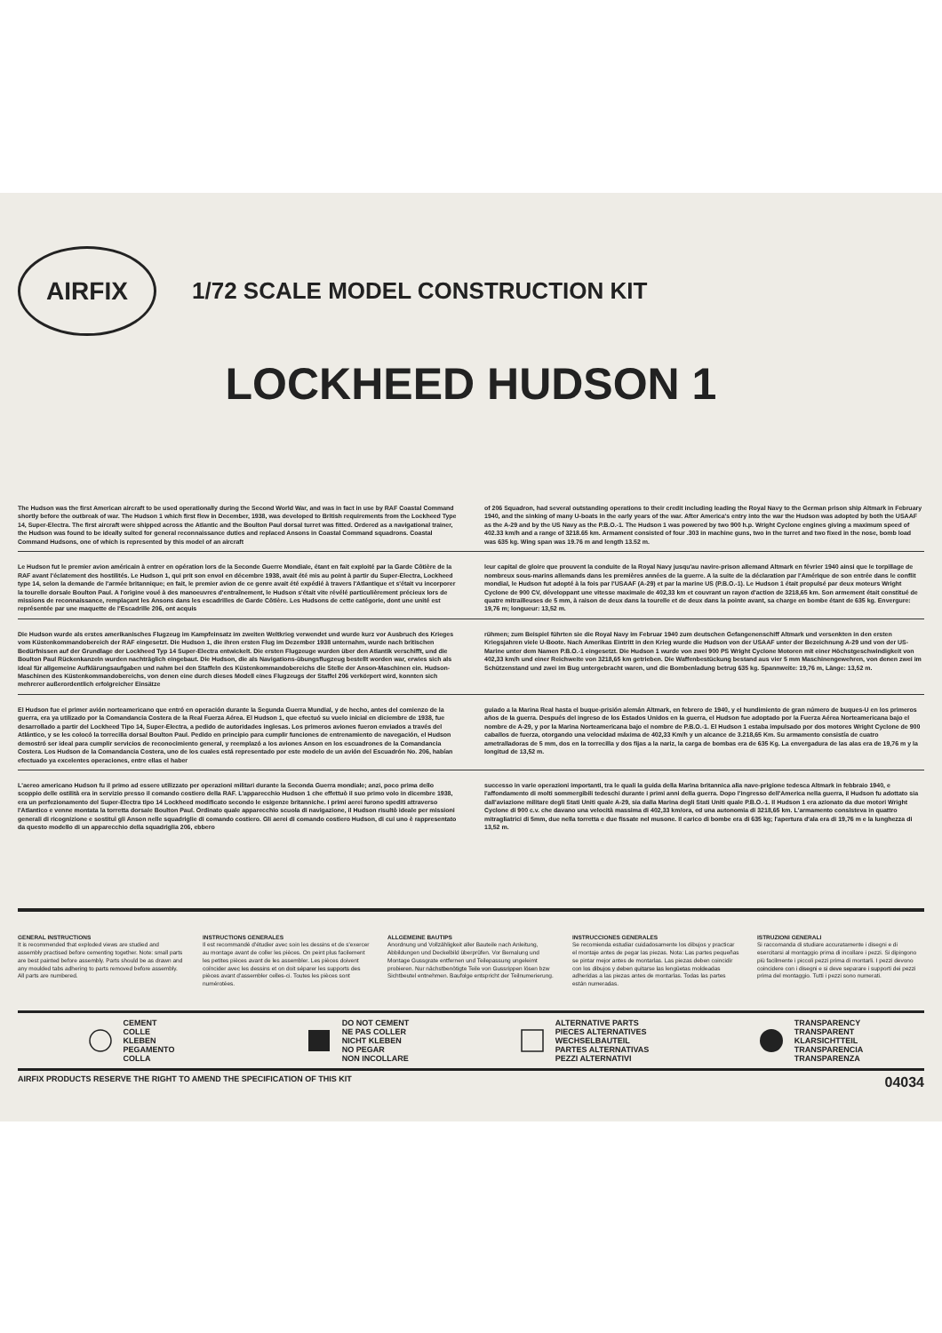AIRFIX
1/72 SCALE MODEL CONSTRUCTION KIT
LOCKHEED HUDSON 1
The Hudson was the first American aircraft to be used operationally during the Second World War, and was in fact in use by RAF Coastal Command shortly before the outbreak of war. The Hudson 1 which first flew in December, 1938, was developed to British requirements from the Lockheed Type 14, Super-Electra. The first aircraft were shipped across the Atlantic and the Boulton Paul dorsal turret was fitted. Ordered as a navigational trainer, the Hudson was found to be ideally suited for general reconnaissance duties and replaced Ansons in Coastal Command squadrons. Coastal Command Hudsons, one of which is represented by this model of an aircraft
of 206 Squadron, had several outstanding operations to their credit including leading the Royal Navy to the German prison ship Altmark in February 1940, and the sinking of many U-boats in the early years of the war. After America's entry into the war the Hudson was adopted by both the USAAF as the A-29 and by the US Navy as the P.B.O.-1. The Hudson 1 was powered by two 900 h.p. Wright Cyclone engines giving a maximum speed of 402.33 km/h and a range of 3218.65 km. Armament consisted of four .303 in machine guns, two in the turret and two fixed in the nose, bomb load was 635 kg. Wing span was 19.76 m and length 13.52 m.
Le Hudson fut le premier avion américain à entrer en opération lors de la Seconde Guerre Mondiale, étant en fait exploité par la Garde Côtière de la RAF avant l'éclatement des hostilités. Le Hudson 1, qui prit son envol en décembre 1938, avait été mis au point à partir du Super-Electra, Lockheed type 14, selon la demande de l'armée britannique; en fait, le premier avion de ce genre avait été expédié à travers l'Atlantique et s'était vu incorporer la tourelle dorsale Boulton Paul. A l'origine voué à des manoeuvres d'entraînement, le Hudson s'était vite révélé particulièrement précieux lors de missions de reconnaissance, remplaçant les Ansons dans les escadrilles de Garde Côtière. Les Hudsons de cette catégorie, dont une unité est représentée par une maquette de l'Escadrille 206, ont acquis
leur capital de gloire que prouvent la conduite de la Royal Navy jusqu'au navire-prison allemand Altmark en février 1940 ainsi que le torpillage de nombreux sous-marins allemands dans les premières années de la guerre. A la suite de la déclaration par l'Amérique de son entrée dans le conflit mondial, le Hudson fut adopté à la fois par l'USAAF (A-29) et par la marine US (P.B.O.-1). Le Hudson 1 était propulsé par deux moteurs Wright Cyclone de 900 CV, développant une vitesse maximale de 402,33 km et couvrant un rayon d'action de 3218,65 km. Son armement était constitué de quatre mitrailleuses de 5 mm, à raison de deux dans la tourelle et de deux dans la pointe avant, sa charge en bombe étant de 635 kg. Envergure: 19,76 m; longueur: 13,52 m.
Die Hudson wurde als erstes amerikanisches Flugzeug im Kampfeinsatz im zweiten Weltkrieg verwendet und wurde kurz vor Ausbruch des Krieges vom Küstenkommandobereich der RAF eingesetzt. Die Hudson 1, die ihren ersten Flug im Dezember 1938 unternahm, wurde nach britischen Bedürfnissen auf der Grundlage der Lockheed Typ 14 Super-Electra entwickelt. Die ersten Flugzeuge wurden über den Atlantik verschifft, und die Boulton Paul Rückenkanzeln wurden nachträglich eingebaut. Die Hudson, die als Navigations-übungsflugzeug bestellt worden war, erwies sich als ideal für allgemeine Aufklärungsaufgaben und nahm bei den Staffeln des Küstenkommandobereichs die Stelle der Anson-Maschinen ein. Hudson-Maschinen des Küstenkommandobereichs, von denen eine durch dieses Modell eines Flugzeugs der Staffel 206 verkörpert wird, konnten sich mehrerer außerordentlich erfolgreicher Einsätze
rühmen; zum Beispiel führten sie die Royal Navy im Februar 1940 zum deutschen Gefangenenschiff Altmark und versenkten in den ersten Kriegsjahren viele U-Boote. Nach Amerikas Eintritt in den Krieg wurde die Hudson von der USAAF unter der Bezeichnung A-29 und von der US-Marine unter dem Namen P.B.O.-1 eingesetzt. Die Hudson 1 wurde von zwei 900 PS Wright Cyclone Motoren mit einer Höchstgeschwindigkeit von 402,33 km/h und einer Reichweite von 3218,65 km getrieben. Die Waffenbestückung bestand aus vier 5 mm Maschinengewehren, von denen zwei im Schützenstand und zwei im Bug untergebracht waren, und die Bombenladung betrug 635 kg. Spannweite: 19,76 m, Länge: 13,52 m.
El Hudson fue el primer avión norteamericano que entró en operación durante la Segunda Guerra Mundial, y de hecho, antes del comienzo de la guerra, era ya utilizado por la Comandancia Costera de la Real Fuerza Aérea. El Hudson 1, que efectuó su vuelo inicial en diciembre de 1938, fue desarrollado a partir del Lockheed Tipo 14, Super-Electra, a pedido de autoridades inglesas. Los primeros aviones fueron enviados a través del Atlántico, y se les colocó la torrecilla dorsal Boulton Paul. Pedido en principio para cumplir funciones de entrenamiento de navegación, el Hudson demostró ser ideal para cumplir servicios de reconocimiento general, y reemplazó a los aviones Anson en los escuadrones de la Comandancia Costera. Los Hudson de la Comandancia Costera, uno de los cuales está representado por este modelo de un avión del Escuadrón No. 206, habían efectuado ya excelentes operaciones, entre ellas el haber
guiado a la Marina Real hasta el buque-prisión alemán Altmark, en febrero de 1940, y el hundimiento de gran número de buques-U en los primeros años de la guerra. Después del ingreso de los Estados Unidos en la guerra, el Hudson fue adoptado por la Fuerza Aérea Norteamericana bajo el nombre de A-29, y por la Marina Norteamericana bajo el nombre de P.B.O.-1. El Hudson 1 estaba impulsado por dos motores Wright Cyclone de 900 caballos de fuerza, otorgando una velocidad máxima de 402,33 Km/h y un alcance de 3.218,65 Km. Su armamento consistía de cuatro ametralladoras de 5 mm, dos en la torrecilla y dos fijas a la nariz, la carga de bombas era de 635 Kg. La envergadura de las alas era de 19,76 m y la longitud de 13,52 m.
L'aereo americano Hudson fu il primo ad essere utilizzato per operazioni militari durante la Seconda Guerra mondiale; anzi, poco prima dello scoppio delle ostilità era in servizio presso il comando costiero della RAF. L'apparecchio Hudson 1 che effettuò il suo primo volo in dicembre 1938, era un perfezionamento del Super-Electra tipo 14 Lockheed modificato secondo le esigenze britanniche. I primi aerei furono spediti attraverso l'Atlantico e venne montata la torretta dorsale Boulton Paul. Ordinato quale apparecchio scuola di navigazione, il Hudson risultò ideale per missioni generali di ricognizione e sostituì gli Anson nelle squadriglie di comando costiero. Gli aerei di comando costiero Hudson, di cui uno è rappresentato da questo modello di un apparecchio della squadriglia 206, ebbero
successo in varie operazioni importanti, tra le quali la guida della Marina britannica alla nave-prigione tedesca Altmark in febbraio 1940, e l'affondamento di molti sommergibili tedeschi durante i primi anni della guerra. Dopo l'ingresso dell'America nella guerra, il Hudson fu adottato sia dall'aviazione militare degli Stati Uniti quale A-29, sia dalla Marina degli Stati Uniti quale P.B.O.-1. Il Hudson 1 era azionato da due motori Wright Cyclone di 900 c.v. che davano una velocità massima di 402,33 km/ora, ed una autonomia di 3218,65 km. L'armamento consisteva in quattro mitragliatrici di 5mm, due nella torretta e due fissate nel musone. Il carico di bombe era di 635 kg; l'apertura d'ala era di 19,76 m e la lunghezza di 13,52 m.
GENERAL INSTRUCTIONS
It is recommended that exploded views are studied and assembly practised before cementing together. Note: small parts are best painted before assembly. Parts should be as drawn and any moulded tabs adhering to parts removed before assembly. All parts are numbered.
INSTRUCTIONS GENERALES
Il est recommandé d'étudier avec soin les dessins et de s'exercer au montage avant de coller les pièces. On peint plus facilement les petites pièces avant de les assembler. Les pièces doivent coïncider avec les dessins et on doit séparer les supports des pièces avant d'assembler celles-ci. Toutes les pièces sont numérotées.
ALLGEMEINE BAUTIPS
Anordnung und Vollzähligkeit aller Bauteile nach Anleitung, Abbildungen und Deckelbild überprüfen. Vor Bemalung und Montage Gussgrate entfernen und Teilepassung ungeleimt probieren. Nur nächstbenötigte Teile von Gussrippen lösen bzw Sichtbeutel entnehmen. Baufolge entspricht der Teilnumerierung.
INSTRUCCIONES GENERALES
Se recomienda estudiar cuidadosamente los dibujos y practicar el montaje antes de pegar las piezas. Nota: Las partes pequeñas se pintar mejor antes de montarlas. Las piezas deben coincidir con los dibujos y deben quitarse las lengüetas moldeadas adheridas a las piezas antes de montarlas. Todas las partes están numeradas.
ISTRUZIONI GENERALI
Si raccomanda di studiare accuratamente i disegni e di esercitarsi al montaggio prima di incollare i pezzi. Si dipingono più facilmente i piccoli pezzi prima di montarli. I pezzi devono coincidere con i disegni e si deve separare i supporti dei pezzi prima del montaggio. Tutti i pezzi sono numerati.
CEMENT
COLLE
KLEBEN
PEGAMENTO
COLLA
DO NOT CEMENT
NE PAS COLLER
NICHT KLEBEN
NO PEGAR
NON INCOLLARE
ALTERNATIVE PARTS
PIECES ALTERNATIVES
WECHSELBAUTEIL
PARTES ALTERNATIVAS
PEZZI ALTERNATIVI
TRANSPARENCY
TRANSPARENT
KLARSICHTTEIL
TRANSPARENCIA
TRANSPARENZA
AIRFIX PRODUCTS RESERVE THE RIGHT TO AMEND THE SPECIFICATION OF THIS KIT 04034